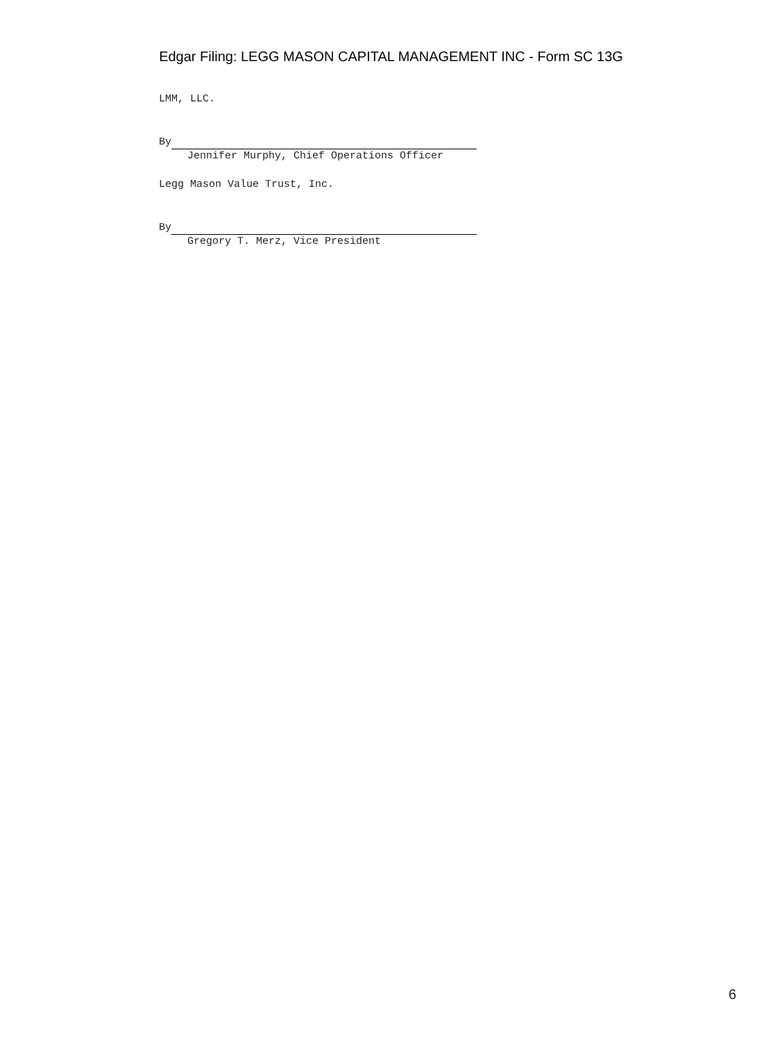Edgar Filing: LEGG MASON CAPITAL MANAGEMENT INC - Form SC 13G
LMM, LLC.
By
Jennifer Murphy, Chief Operations Officer
Legg Mason Value Trust, Inc.
By
Gregory T. Merz, Vice President
6